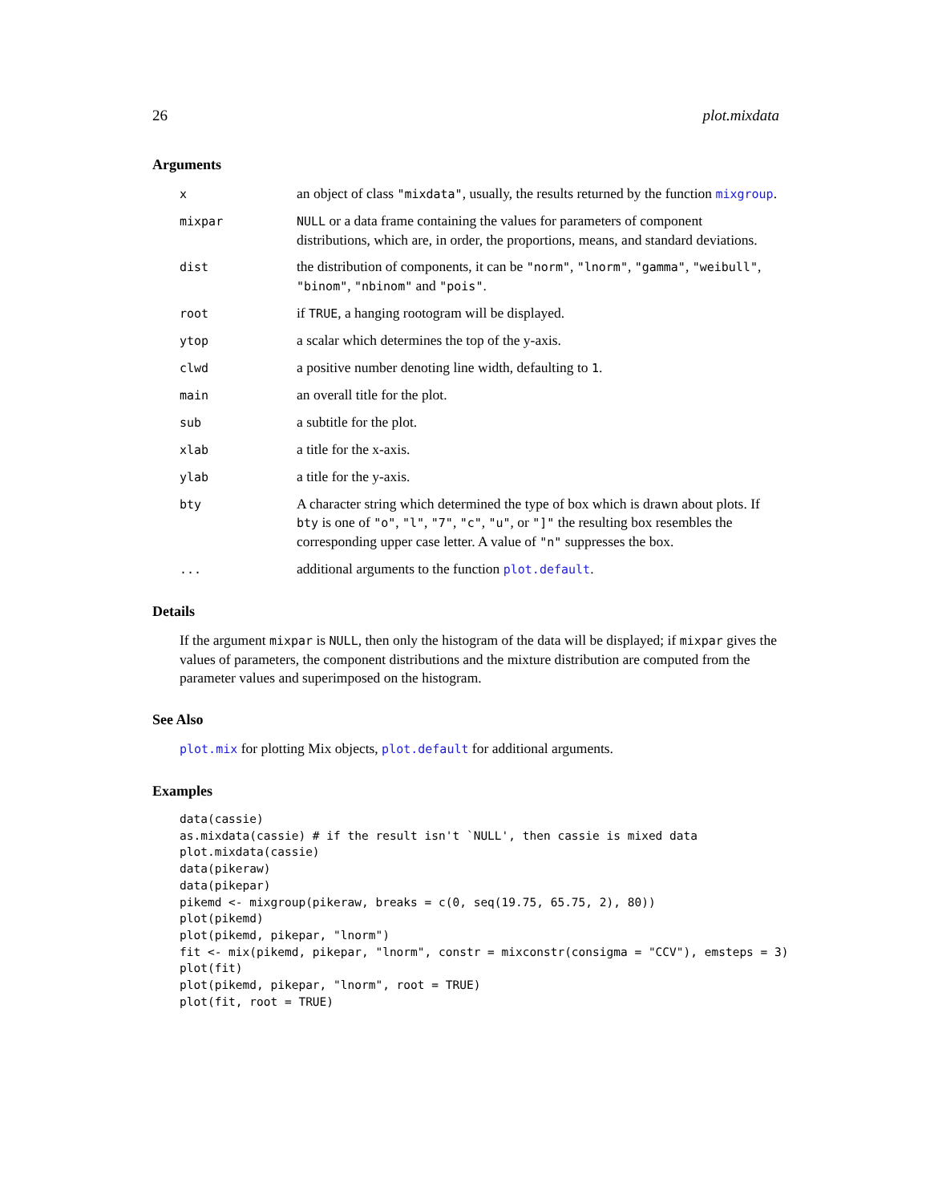26 plot.mixdata
Arguments
x
an object of class "mixdata", usually, the results returned by the function mixgroup.
mixpar NULL or a data frame containing the values for parameters of component distributions, which are, in order, the proportions, means, and standard deviations.
dist
the distribution of components, it can be "norm", "lnorm", "gamma", "weibull", "binom", "nbinom" and "pois".
root
if TRUE, a hanging rootogram will be displayed.
ytop
a scalar which determines the top of the y-axis.
clwd
a positive number denoting line width, defaulting to 1.
main
an overall title for the plot.
sub
a subtitle for the plot.
xlab
a title for the x-axis.
ylab
a title for the y-axis.
bty
A character string which determined the type of box which is drawn about plots. If bty is one of "o", "l", "7", "c", "u", or "]" the resulting box resembles the corresponding upper case letter. A value of "n" suppresses the box.
...
additional arguments to the function plot.default.
Details
If the argument mixpar is NULL, then only the histogram of the data will be displayed; if mixpar gives the values of parameters, the component distributions and the mixture distribution are computed from the parameter values and superimposed on the histogram.
See Also
plot.mix for plotting Mix objects, plot.default for additional arguments.
Examples
data(cassie)
as.mixdata(cassie) # if the result isn't `NULL', then cassie is mixed data
plot.mixdata(cassie)
data(pikeraw)
data(pikepar)
pikemd <- mixgroup(pikeraw, breaks = c(0, seq(19.75, 65.75, 2), 80))
plot(pikemd)
plot(pikemd, pikepar, "lnorm")
fit <- mix(pikemd, pikepar, "lnorm", constr = mixconstr(consigma = "CCV"), emsteps = 3)
plot(fit)
plot(pikemd, pikepar, "lnorm", root = TRUE)
plot(fit, root = TRUE)